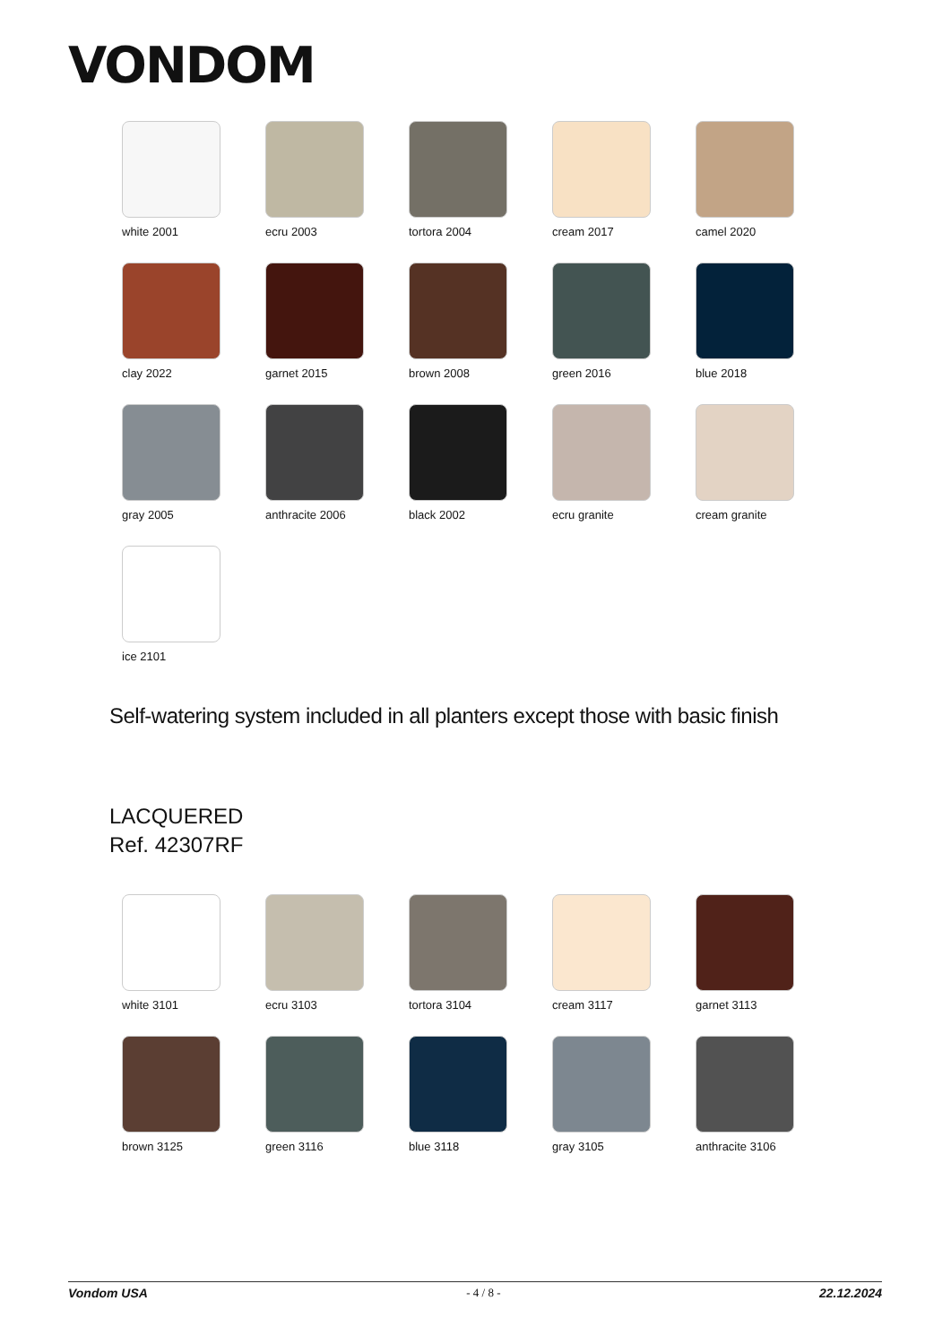VONDOM
white 2001
ecru 2003
tortora 2004
cream 2017
camel 2020
clay 2022
garnet 2015
brown 2008
green 2016
blue 2018
gray 2005
anthracite 2006
black 2002
ecru granite
cream granite
ice 2101
Self-watering system included in all planters except those with basic finish
LACQUERED
Ref. 42307RF
white 3101
ecru 3103
tortora 3104
cream 3117
garnet 3113
brown 3125
green 3116
blue 3118
gray 3105
anthracite 3106
Vondom USA - 4 / 8 - 22.12.2024